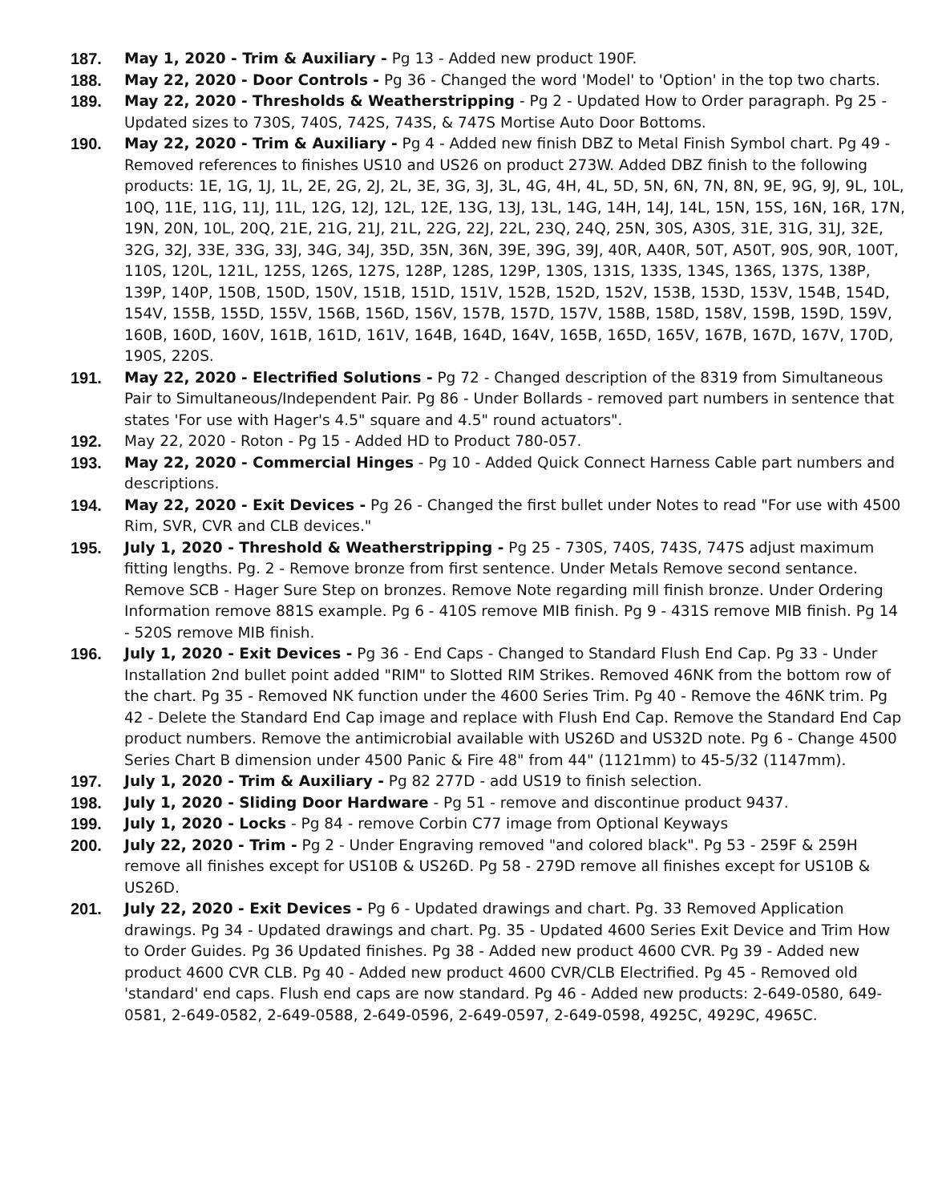187. May 1, 2020 - Trim & Auxiliary - Pg 13 - Added new product 190F.
188. May 22, 2020 - Door Controls - Pg 36 - Changed the word 'Model' to 'Option' in the top two charts.
189. May 22, 2020 - Thresholds & Weatherstripping - Pg 2 - Updated How to Order paragraph. Pg 25 - Updated sizes to 730S, 740S, 742S, 743S, & 747S Mortise Auto Door Bottoms.
190. May 22, 2020 - Trim & Auxiliary - Pg 4 - Added new finish DBZ to Metal Finish Symbol chart. Pg 49 - Removed references to finishes US10 and US26 on product 273W. Added DBZ finish to the following products: 1E, 1G, 1J, 1L, 2E, 2G, 2J, 2L, 3E, 3G, 3J, 3L, 4G, 4H, 4L, 5D, 5N, 6N, 7N, 8N, 9E, 9G, 9J, 9L, 10L, 10Q, 11E, 11G, 11J, 11L, 12G, 12J, 12L, 12E, 13G, 13J, 13L, 14G, 14H, 14J, 14L, 15N, 15S, 16N, 16R, 17N, 19N, 20N, 10L, 20Q, 21E, 21G, 21J, 21L, 22G, 22J, 22L, 23Q, 24Q, 25N, 30S, A30S, 31E, 31G, 31J, 32E, 32G, 32J, 33E, 33G, 33J, 34G, 34J, 35D, 35N, 36N, 39E, 39G, 39J, 40R, A40R, 50T, A50T, 90S, 90R, 100T, 110S, 120L, 121L, 125S, 126S, 127S, 128P, 128S, 129P, 130S, 131S, 133S, 134S, 136S, 137S, 138P, 139P, 140P, 150B, 150D, 150V, 151B, 151D, 151V, 152B, 152D, 152V, 153B, 153D, 153V, 154B, 154D, 154V, 155B, 155D, 155V, 156B, 156D, 156V, 157B, 157D, 157V, 158B, 158D, 158V, 159B, 159D, 159V, 160B, 160D, 160V, 161B, 161D, 161V, 164B, 164D, 164V, 165B, 165D, 165V, 167B, 167D, 167V, 170D, 190S, 220S.
191. May 22, 2020 - Electrified Solutions - Pg 72 - Changed description of the 8319 from Simultaneous Pair to Simultaneous/Independent Pair. Pg 86 - Under Bollards - removed part numbers in sentence that states 'For use with Hager's 4.5" square and 4.5" round actuators".
192. May 22, 2020 - Roton - Pg 15 - Added HD to Product 780-057.
193. May 22, 2020 - Commercial Hinges - Pg 10 - Added Quick Connect Harness Cable part numbers and descriptions.
194. May 22, 2020 - Exit Devices - Pg 26 - Changed the first bullet under Notes to read "For use with 4500 Rim, SVR, CVR and CLB devices."
195. July 1, 2020 - Threshold & Weatherstripping - Pg 25 - 730S, 740S, 743S, 747S adjust maximum fitting lengths. Pg. 2 - Remove bronze from first sentence. Under Metals Remove second sentance. Remove SCB - Hager Sure Step on bronzes. Remove Note regarding mill finish bronze. Under Ordering Information remove 881S example. Pg 6 - 410S remove MIB finish. Pg 9 - 431S remove MIB finish. Pg 14 - 520S remove MIB finish.
196. July 1, 2020 - Exit Devices - Pg 36 - End Caps - Changed to Standard Flush End Cap. Pg 33 - Under Installation 2nd bullet point added "RIM" to Slotted RIM Strikes. Removed 46NK from the bottom row of the chart. Pg 35 - Removed NK function under the 4600 Series Trim. Pg 40 - Remove the 46NK trim. Pg 42 - Delete the Standard End Cap image and replace with Flush End Cap. Remove the Standard End Cap product numbers. Remove the antimicrobial available with US26D and US32D note. Pg 6 - Change 4500 Series Chart B dimension under 4500 Panic & Fire 48" from 44" (1121mm) to 45-5/32 (1147mm).
197. July 1, 2020 - Trim & Auxiliary - Pg 82 277D - add US19 to finish selection.
198. July 1, 2020 - Sliding Door Hardware - Pg 51 - remove and discontinue product 9437.
199. July 1, 2020 - Locks - Pg 84 - remove Corbin C77 image from Optional Keyways
200. July 22, 2020 - Trim - Pg 2 - Under Engraving removed "and colored black". Pg 53 - 259F & 259H remove all finishes except for US10B & US26D. Pg 58 - 279D remove all finishes except for US10B & US26D.
201. July 22, 2020 - Exit Devices - Pg 6 - Updated drawings and chart. Pg. 33 Removed Application drawings. Pg 34 - Updated drawings and chart. Pg. 35 - Updated 4600 Series Exit Device and Trim How to Order Guides. Pg 36 Updated finishes. Pg 38 - Added new product 4600 CVR. Pg 39 - Added new product 4600 CVR CLB. Pg 40 - Added new product 4600 CVR/CLB Electrified. Pg 45 - Removed old 'standard' end caps. Flush end caps are now standard. Pg 46 - Added new products: 2-649-0580, 649-0581, 2-649-0582, 2-649-0588, 2-649-0596, 2-649-0597, 2-649-0598, 4925C, 4929C, 4965C.